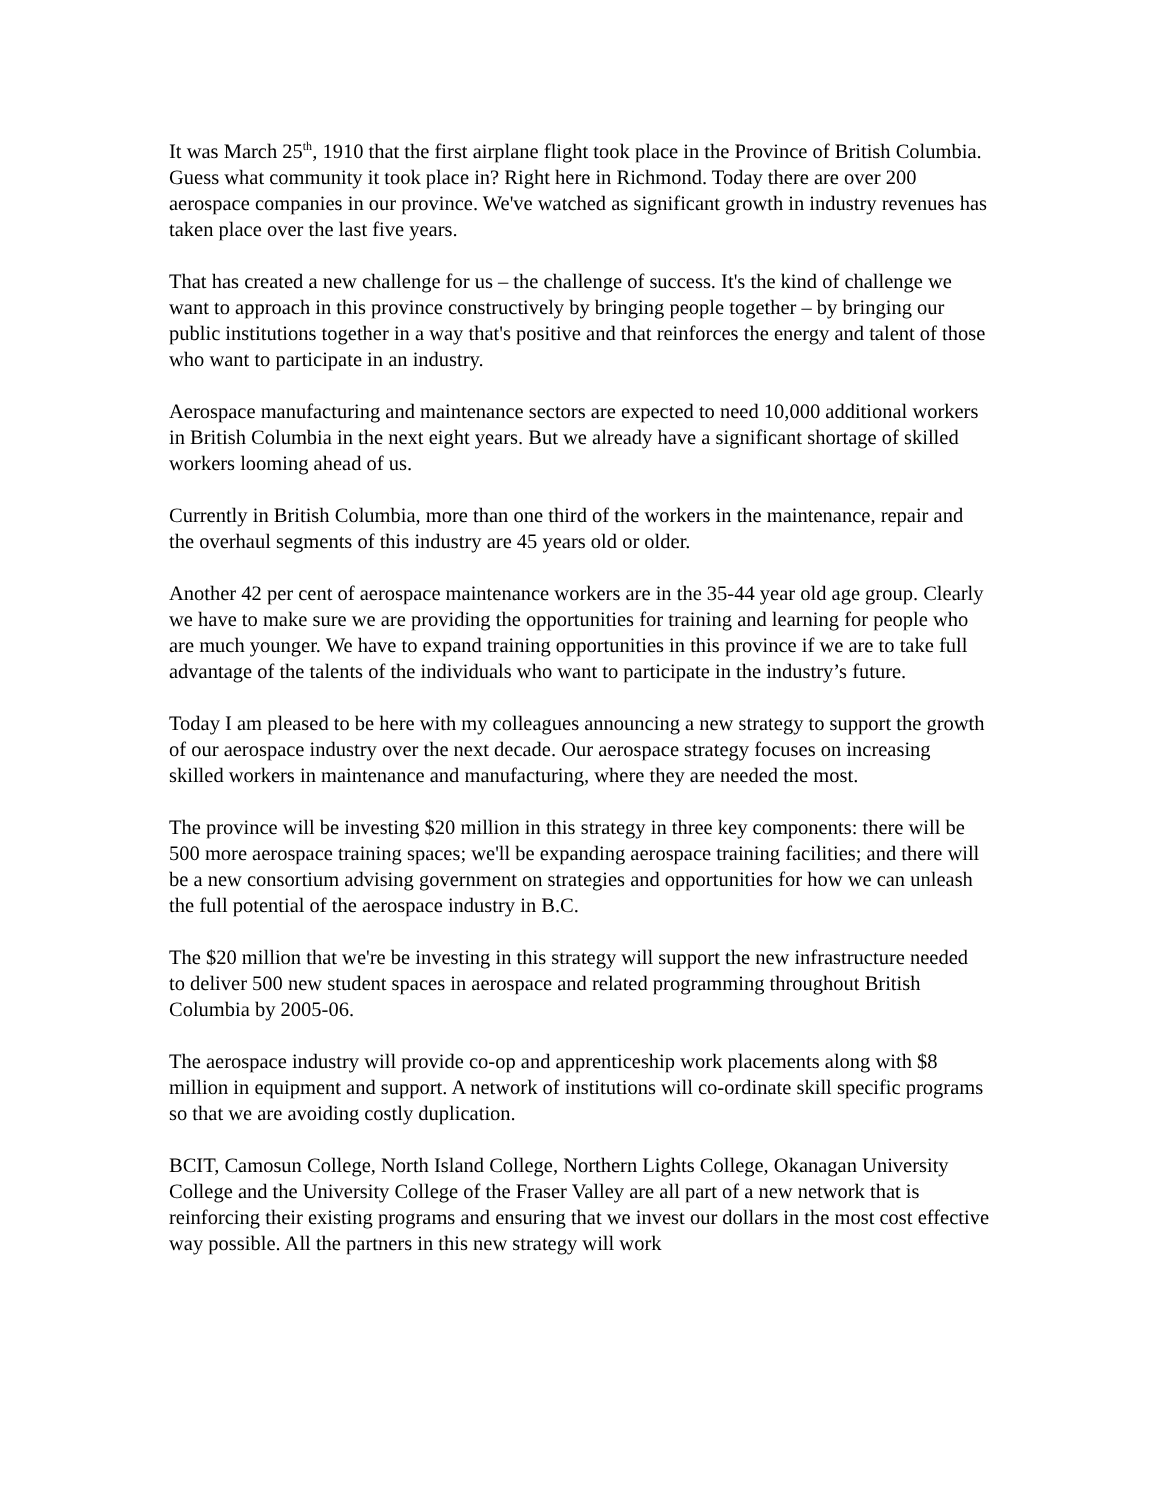It was March 25<sup>th</sup>, 1910 that the first airplane flight took place in the Province of British Columbia. Guess what community it took place in? Right here in Richmond. Today there are over 200 aerospace companies in our province. We've watched as significant growth in industry revenues has taken place over the last five years.
That has created a new challenge for us – the challenge of success. It's the kind of challenge we want to approach in this province constructively by bringing people together – by bringing our public institutions together in a way that's positive and that reinforces the energy and talent of those who want to participate in an industry.
Aerospace manufacturing and maintenance sectors are expected to need 10,000 additional workers in British Columbia in the next eight years. But we already have a significant shortage of skilled workers looming ahead of us.
Currently in British Columbia, more than one third of the workers in the maintenance, repair and the overhaul segments of this industry are 45 years old or older.
Another 42 per cent of aerospace maintenance workers are in the 35-44 year old age group. Clearly we have to make sure we are providing the opportunities for training and learning for people who are much younger. We have to expand training opportunities in this province if we are to take full advantage of the talents of the individuals who want to participate in the industry’s future.
Today I am pleased to be here with my colleagues announcing a new strategy to support the growth of our aerospace industry over the next decade. Our aerospace strategy focuses on increasing skilled workers in maintenance and manufacturing, where they are needed the most.
The province will be investing $20 million in this strategy in three key components: there will be 500 more aerospace training spaces; we'll be expanding aerospace training facilities; and there will be a new consortium advising government on strategies and opportunities for how we can unleash the full potential of the aerospace industry in B.C.
The $20 million that we're be investing in this strategy will support the new infrastructure needed to deliver 500 new student spaces in aerospace and related programming throughout British Columbia by 2005-06.
The aerospace industry will provide co-op and apprenticeship work placements along with $8 million in equipment and support. A network of institutions will co-ordinate skill specific programs so that we are avoiding costly duplication.
BCIT, Camosun College, North Island College, Northern Lights College, Okanagan University College and the University College of the Fraser Valley are all part of a new network that is reinforcing their existing programs and ensuring that we invest our dollars in the most cost effective way possible. All the partners in this new strategy will work